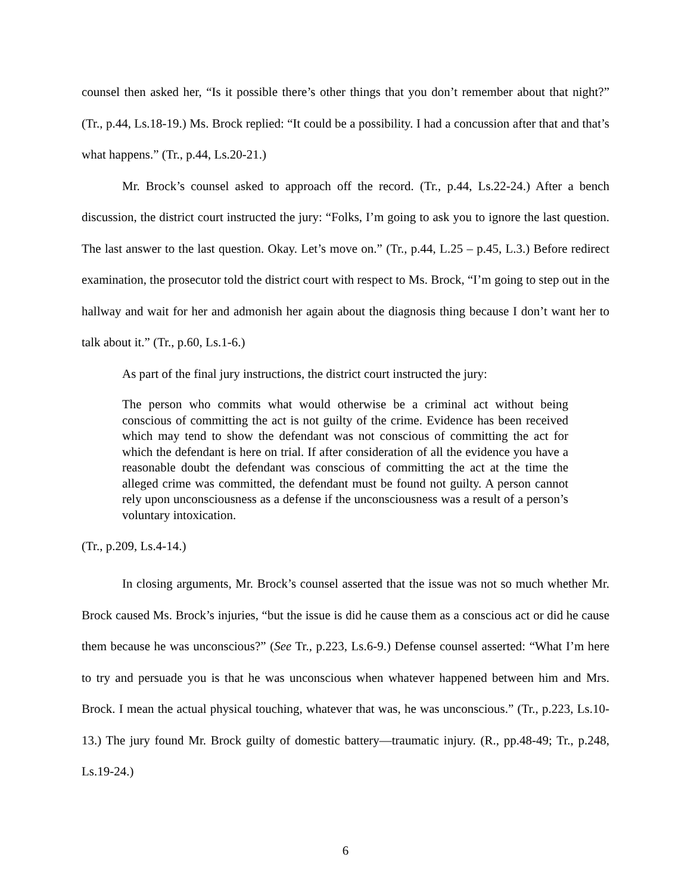counsel then asked her, “Is it possible there’s other things that you don’t remember about that night?” (Tr., p.44, Ls.18-19.) Ms. Brock replied: “It could be a possibility. I had a concussion after that and that’s what happens.” (Tr., p.44, Ls.20-21.)
Mr. Brock’s counsel asked to approach off the record. (Tr., p.44, Ls.22-24.) After a bench discussion, the district court instructed the jury: “Folks, I’m going to ask you to ignore the last question. The last answer to the last question. Okay. Let’s move on.” (Tr., p.44, L.25 – p.45, L.3.) Before redirect examination, the prosecutor told the district court with respect to Ms. Brock, “I’m going to step out in the hallway and wait for her and admonish her again about the diagnosis thing because I don’t want her to talk about it.” (Tr., p.60, Ls.1-6.)
As part of the final jury instructions, the district court instructed the jury:
The person who commits what would otherwise be a criminal act without being conscious of committing the act is not guilty of the crime. Evidence has been received which may tend to show the defendant was not conscious of committing the act for which the defendant is here on trial. If after consideration of all the evidence you have a reasonable doubt the defendant was conscious of committing the act at the time the alleged crime was committed, the defendant must be found not guilty. A person cannot rely upon unconsciousness as a defense if the unconsciousness was a result of a person’s voluntary intoxication.
(Tr., p.209, Ls.4-14.)
In closing arguments, Mr. Brock’s counsel asserted that the issue was not so much whether Mr. Brock caused Ms. Brock’s injuries, “but the issue is did he cause them as a conscious act or did he cause them because he was unconscious?” (See Tr., p.223, Ls.6-9.) Defense counsel asserted: “What I’m here to try and persuade you is that he was unconscious when whatever happened between him and Mrs. Brock. I mean the actual physical touching, whatever that was, he was unconscious.” (Tr., p.223, Ls.10-13.) The jury found Mr. Brock guilty of domestic battery—traumatic injury. (R., pp.48-49; Tr., p.248, Ls.19-24.)
6